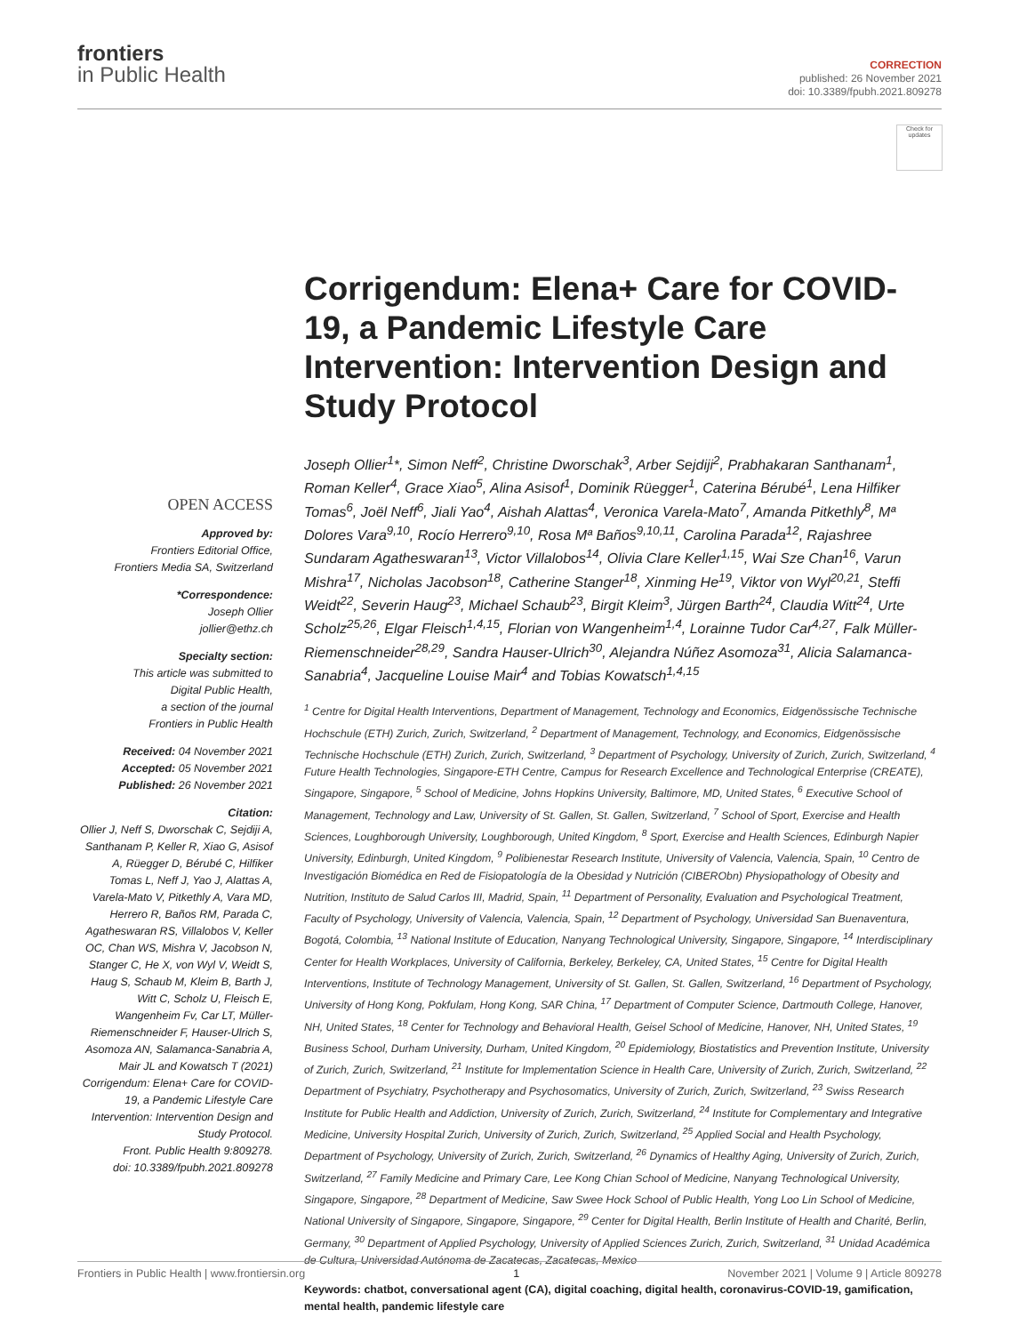frontiers
in Public Health
CORRECTION
published: 26 November 2021
doi: 10.3389/fpubh.2021.809278
Check for updates
OPEN ACCESS
Approved by:
Frontiers Editorial Office,
Frontiers Media SA, Switzerland
*Correspondence:
Joseph Ollier
jollier@ethz.ch
Specialty section:
This article was submitted to
Digital Public Health,
a section of the journal
Frontiers in Public Health
Received: 04 November 2021
Accepted: 05 November 2021
Published: 26 November 2021
Citation:
Ollier J, Neff S, Dworschak C, Sejdiji A, Santhanam P, Keller R, Xiao G, Asisof A, Rüegger D, Bérubé C, Hilfiker Tomas L, Neff J, Yao J, Alattas A, Varela-Mato V, Pitkethly A, Vara MD, Herrero R, Baños RM, Parada C, Agatheswaran RS, Villalobos V, Keller OC, Chan WS, Mishra V, Jacobson N, Stanger C, He X, von Wyl V, Weidt S, Haug S, Schaub M, Kleim B, Barth J, Witt C, Scholz U, Fleisch E, Wangenheim Fv, Car LT, Müller-Riemenschneider F, Hauser-Ulrich S, Asomoza AN, Salamanca-Sanabria A, Mair JL and Kowatsch T (2021) Corrigendum: Elena+ Care for COVID-19, a Pandemic Lifestyle Care Intervention: Intervention Design and Study Protocol.
Front. Public Health 9:809278.
doi: 10.3389/fpubh.2021.809278
Corrigendum: Elena+ Care for COVID-19, a Pandemic Lifestyle Care Intervention: Intervention Design and Study Protocol
Joseph Ollier<sup>1</sup>*, Simon Neff<sup>2</sup>, Christine Dworschak<sup>3</sup>, Arber Sejdiji<sup>2</sup>, Prabhakaran Santhanam<sup>1</sup>, Roman Keller<sup>4</sup>, Grace Xiao<sup>5</sup>, Alina Asisof<sup>1</sup>, Dominik Rüegger<sup>1</sup>, Caterina Bérubé<sup>1</sup>, Lena Hilfiker Tomas<sup>6</sup>, Joël Neff<sup>6</sup>, Jiali Yao<sup>4</sup>, Aishah Alattas<sup>4</sup>, Veronica Varela-Mato<sup>7</sup>, Amanda Pitkethly<sup>8</sup>, Mª Dolores Vara<sup>9,10</sup>, Rocío Herrero<sup>9,10</sup>, Rosa Mª Baños<sup>9,10,11</sup>, Carolina Parada<sup>12</sup>, Rajashree Sundaram Agatheswaran<sup>13</sup>, Victor Villalobos<sup>14</sup>, Olivia Clare Keller<sup>1,15</sup>, Wai Sze Chan<sup>16</sup>, Varun Mishra<sup>17</sup>, Nicholas Jacobson<sup>18</sup>, Catherine Stanger<sup>18</sup>, Xinming He<sup>19</sup>, Viktor von Wyl<sup>20,21</sup>, Steffi Weidt<sup>22</sup>, Severin Haug<sup>23</sup>, Michael Schaub<sup>23</sup>, Birgit Kleim<sup>3</sup>, Jürgen Barth<sup>24</sup>, Claudia Witt<sup>24</sup>, Urte Scholz<sup>25,26</sup>, Elgar Fleisch<sup>1,4,15</sup>, Florian von Wangenheim<sup>1,4</sup>, Lorainne Tudor Car<sup>4,27</sup>, Falk Müller-Riemenschneider<sup>28,29</sup>, Sandra Hauser-Ulrich<sup>30</sup>, Alejandra Núñez Asomoza<sup>31</sup>, Alicia Salamanca-Sanabria<sup>4</sup>, Jacqueline Louise Mair<sup>4</sup> and Tobias Kowatsch<sup>1,4,15</sup>
<sup>1</sup> Centre for Digital Health Interventions, Department of Management, Technology and Economics, Eidgenössische Technische Hochschule (ETH) Zurich, Zurich, Switzerland, <sup>2</sup> Department of Management, Technology, and Economics, Eidgenössische Technische Hochschule (ETH) Zurich, Zurich, Switzerland, <sup>3</sup> Department of Psychology, University of Zurich, Zurich, Switzerland, <sup>4</sup> Future Health Technologies, Singapore-ETH Centre, Campus for Research Excellence and Technological Enterprise (CREATE), Singapore, Singapore, <sup>5</sup> School of Medicine, Johns Hopkins University, Baltimore, MD, United States, <sup>6</sup> Executive School of Management, Technology and Law, University of St. Gallen, St. Gallen, Switzerland, <sup>7</sup> School of Sport, Exercise and Health Sciences, Loughborough University, Loughborough, United Kingdom, <sup>8</sup> Sport, Exercise and Health Sciences, Edinburgh Napier University, Edinburgh, United Kingdom, <sup>9</sup> Polibienestar Research Institute, University of Valencia, Valencia, Spain, <sup>10</sup> Centro de Investigación Biomédica en Red de Fisiopatología de la Obesidad y Nutrición (CIBERObn) Physiopathology of Obesity and Nutrition, Instituto de Salud Carlos III, Madrid, Spain, <sup>11</sup> Department of Personality, Evaluation and Psychological Treatment, Faculty of Psychology, University of Valencia, Valencia, Spain, <sup>12</sup> Department of Psychology, Universidad San Buenaventura, Bogotá, Colombia, <sup>13</sup> National Institute of Education, Nanyang Technological University, Singapore, Singapore, <sup>14</sup> Interdisciplinary Center for Health Workplaces, University of California, Berkeley, Berkeley, CA, United States, <sup>15</sup> Centre for Digital Health Interventions, Institute of Technology Management, University of St. Gallen, St. Gallen, Switzerland, <sup>16</sup> Department of Psychology, University of Hong Kong, Pokfulam, Hong Kong, SAR China, <sup>17</sup> Department of Computer Science, Dartmouth College, Hanover, NH, United States, <sup>18</sup> Center for Technology and Behavioral Health, Geisel School of Medicine, Hanover, NH, United States, <sup>19</sup> Business School, Durham University, Durham, United Kingdom, <sup>20</sup> Epidemiology, Biostatistics and Prevention Institute, University of Zurich, Zurich, Switzerland, <sup>21</sup> Institute for Implementation Science in Health Care, University of Zurich, Zurich, Switzerland, <sup>22</sup> Department of Psychiatry, Psychotherapy and Psychosomatics, University of Zurich, Zurich, Switzerland, <sup>23</sup> Swiss Research Institute for Public Health and Addiction, University of Zurich, Zurich, Switzerland, <sup>24</sup> Institute for Complementary and Integrative Medicine, University Hospital Zurich, University of Zurich, Zurich, Switzerland, <sup>25</sup> Applied Social and Health Psychology, Department of Psychology, University of Zurich, Zurich, Switzerland, <sup>26</sup> Dynamics of Healthy Aging, University of Zurich, Zurich, Switzerland, <sup>27</sup> Family Medicine and Primary Care, Lee Kong Chian School of Medicine, Nanyang Technological University, Singapore, Singapore, <sup>28</sup> Department of Medicine, Saw Swee Hock School of Public Health, Yong Loo Lin School of Medicine, National University of Singapore, Singapore, Singapore, <sup>29</sup> Center for Digital Health, Berlin Institute of Health and Charité, Berlin, Germany, <sup>30</sup> Department of Applied Psychology, University of Applied Sciences Zurich, Zurich, Switzerland, <sup>31</sup> Unidad Académica de Cultura, Universidad Autónoma de Zacatecas, Zacatecas, Mexico
Keywords: chatbot, conversational agent (CA), digital coaching, digital health, coronavirus-COVID-19, gamification, mental health, pandemic lifestyle care
Frontiers in Public Health | www.frontiersin.org 1 November 2021 | Volume 9 | Article 809278